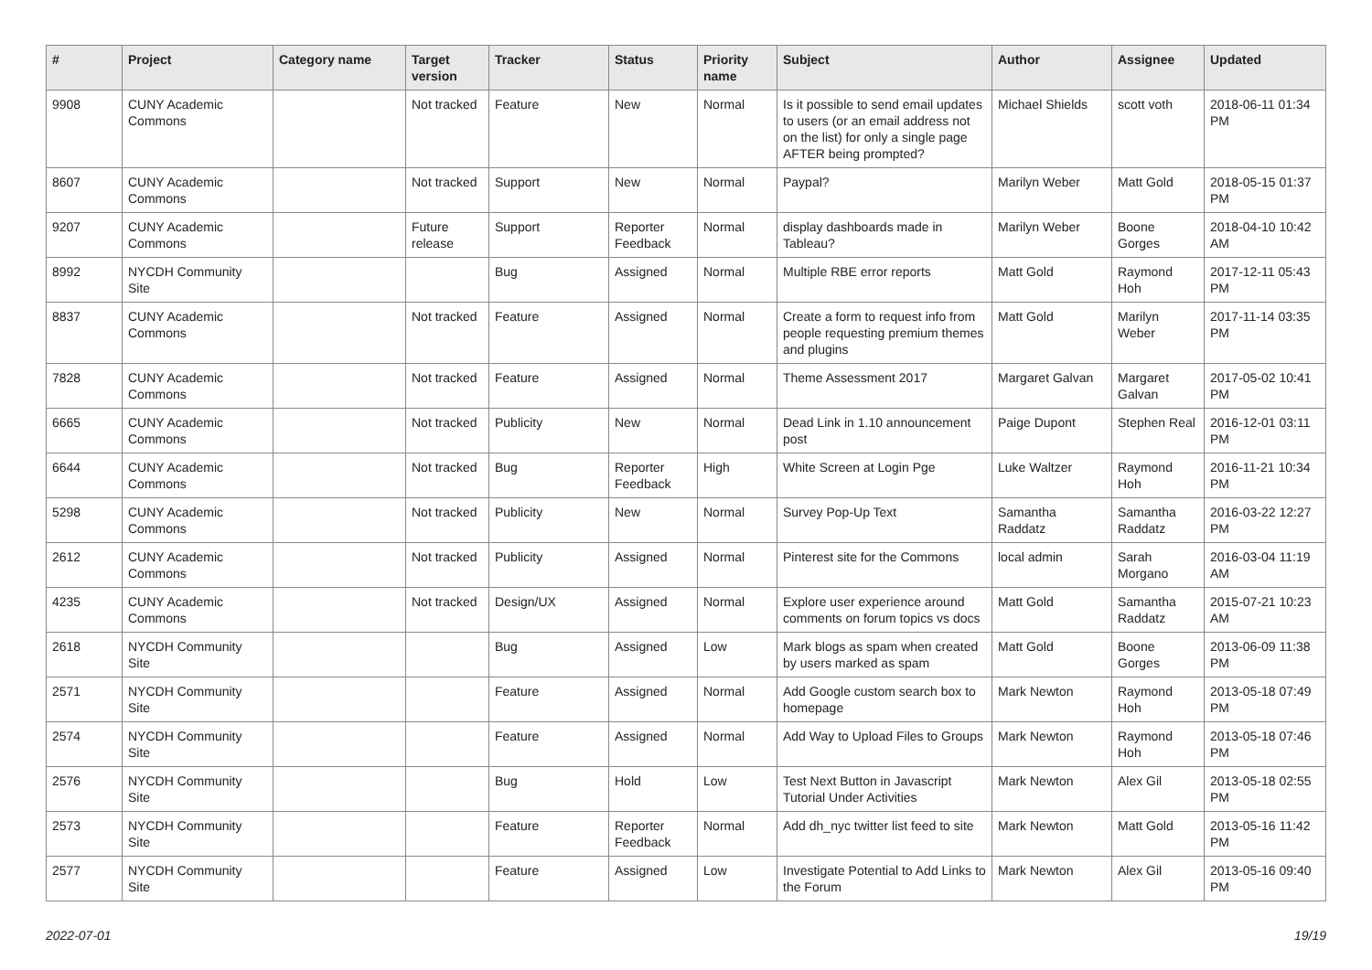| # | Project | Category name | Target version | Tracker | Status | Priority name | Subject | Author | Assignee | Updated |
| --- | --- | --- | --- | --- | --- | --- | --- | --- | --- | --- |
| 9908 | CUNY Academic Commons | | Not tracked | Feature | New | Normal | Is it possible to send email updates to users (or an email address not on the list) for only a single page AFTER being prompted? | Michael Shields | scott voth | 2018-06-11 01:34 PM |
| 8607 | CUNY Academic Commons | | Not tracked | Support | New | Normal | Paypal? | Marilyn Weber | Matt Gold | 2018-05-15 01:37 PM |
| 9207 | CUNY Academic Commons | | Future release | Support | Reporter Feedback | Normal | display dashboards made in Tableau? | Marilyn Weber | Boone Gorges | 2018-04-10 10:42 AM |
| 8992 | NYCDH Community Site | | | Bug | Assigned | Normal | Multiple RBE error reports | Matt Gold | Raymond Hoh | 2017-12-11 05:43 PM |
| 8837 | CUNY Academic Commons | | Not tracked | Feature | Assigned | Normal | Create a form to request info from people requesting premium themes and plugins | Matt Gold | Marilyn Weber | 2017-11-14 03:35 PM |
| 7828 | CUNY Academic Commons | | Not tracked | Feature | Assigned | Normal | Theme Assessment 2017 | Margaret Galvan | Margaret Galvan | 2017-05-02 10:41 PM |
| 6665 | CUNY Academic Commons | | Not tracked | Publicity | New | Normal | Dead Link in 1.10 announcement post | Paige Dupont | Stephen Real | 2016-12-01 03:11 PM |
| 6644 | CUNY Academic Commons | | Not tracked | Bug | Reporter Feedback | High | White Screen at Login Pge | Luke Waltzer | Raymond Hoh | 2016-11-21 10:34 PM |
| 5298 | CUNY Academic Commons | | Not tracked | Publicity | New | Normal | Survey Pop-Up Text | Samantha Raddatz | Samantha Raddatz | 2016-03-22 12:27 PM |
| 2612 | CUNY Academic Commons | | Not tracked | Publicity | Assigned | Normal | Pinterest site for the Commons | local admin | Sarah Morgano | 2016-03-04 11:19 AM |
| 4235 | CUNY Academic Commons | | Not tracked | Design/UX | Assigned | Normal | Explore user experience around comments on forum topics vs docs | Matt Gold | Samantha Raddatz | 2015-07-21 10:23 AM |
| 2618 | NYCDH Community Site | | | Bug | Assigned | Low | Mark blogs as spam when created by users marked as spam | Matt Gold | Boone Gorges | 2013-06-09 11:38 PM |
| 2571 | NYCDH Community Site | | | Feature | Assigned | Normal | Add Google custom search box to homepage | Mark Newton | Raymond Hoh | 2013-05-18 07:49 PM |
| 2574 | NYCDH Community Site | | | Feature | Assigned | Normal | Add Way to Upload Files to Groups | Mark Newton | Raymond Hoh | 2013-05-18 07:46 PM |
| 2576 | NYCDH Community Site | | | Bug | Hold | Low | Test Next Button in Javascript Tutorial Under Activities | Mark Newton | Alex Gil | 2013-05-18 02:55 PM |
| 2573 | NYCDH Community Site | | | Feature | Reporter Feedback | Normal | Add dh_nyc twitter list feed to site | Mark Newton | Matt Gold | 2013-05-16 11:42 PM |
| 2577 | NYCDH Community Site | | | Feature | Assigned | Low | Investigate Potential to Add Links to the Forum | Mark Newton | Alex Gil | 2013-05-16 09:40 PM |
2022-07-01 19/19